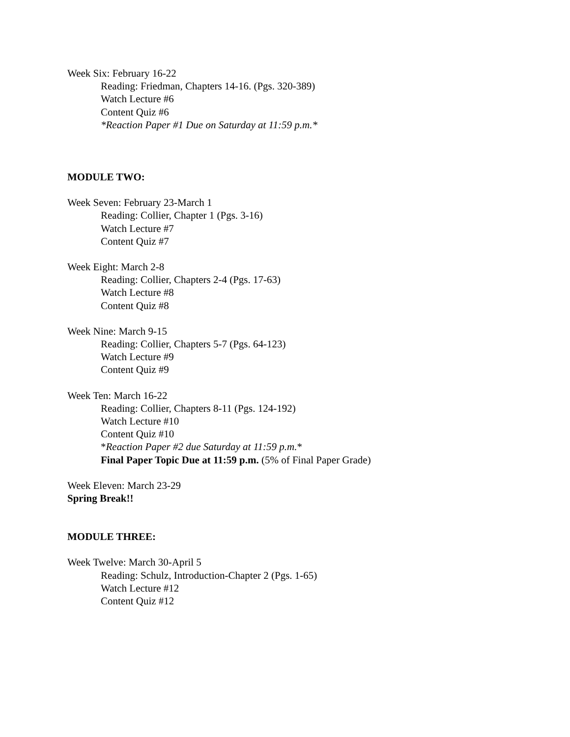Week Six: February 16-22
Reading: Friedman, Chapters 14-16. (Pgs. 320-389)
Watch Lecture #6
Content Quiz #6
*Reaction Paper #1 Due on Saturday at 11:59 p.m.*
MODULE TWO:
Week Seven: February 23-March 1
Reading: Collier, Chapter 1 (Pgs. 3-16)
Watch Lecture #7
Content Quiz #7
Week Eight: March 2-8
Reading: Collier, Chapters 2-4 (Pgs. 17-63)
Watch Lecture #8
Content Quiz #8
Week Nine: March 9-15
Reading: Collier, Chapters 5-7 (Pgs. 64-123)
Watch Lecture #9
Content Quiz #9
Week Ten: March 16-22
Reading: Collier, Chapters 8-11 (Pgs. 124-192)
Watch Lecture #10
Content Quiz #10
*Reaction Paper #2 due Saturday at 11:59 p.m.*
Final Paper Topic Due at 11:59 p.m. (5% of Final Paper Grade)
Week Eleven: March 23-29
Spring Break!!
MODULE THREE:
Week Twelve: March 30-April 5
Reading: Schulz, Introduction-Chapter 2 (Pgs. 1-65)
Watch Lecture #12
Content Quiz #12